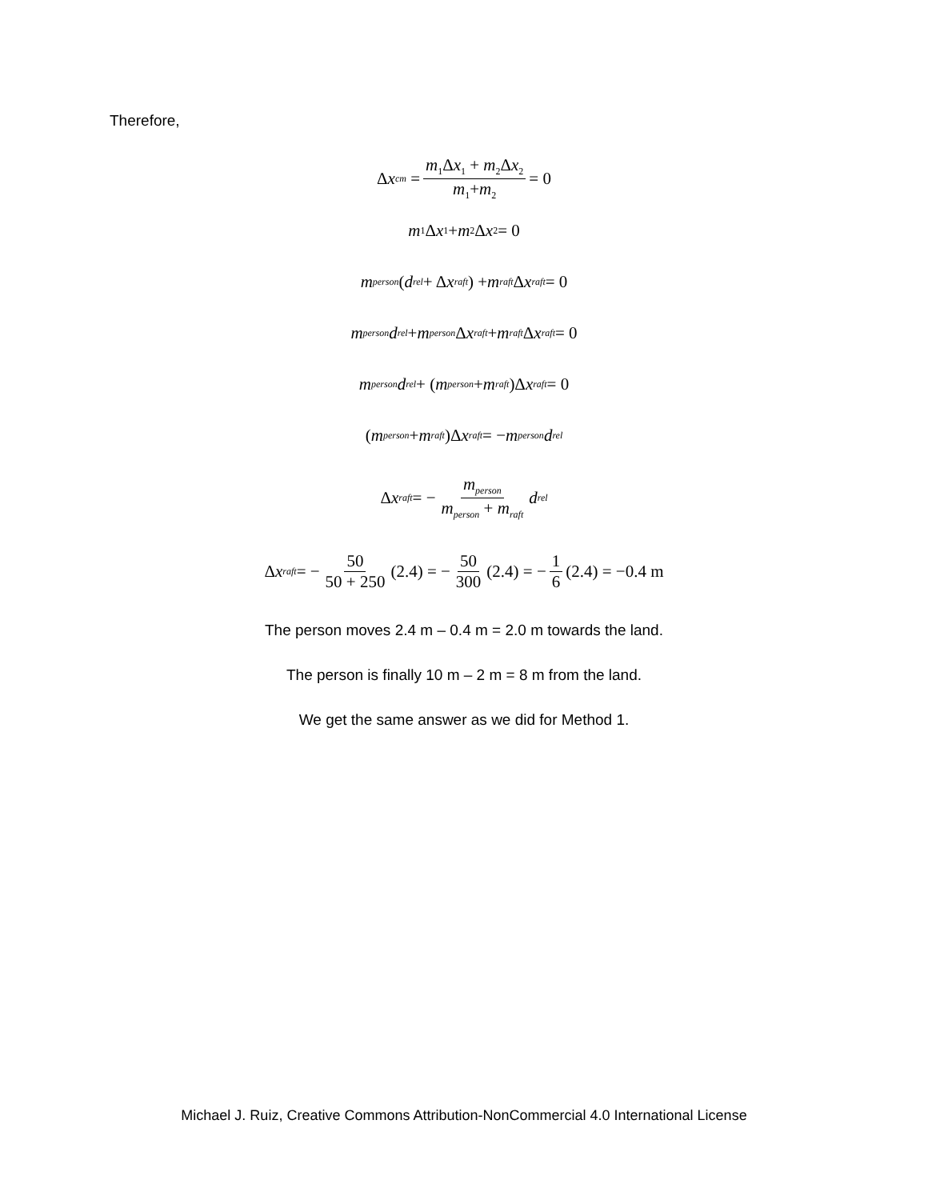Therefore,
Δ x<sub>cm</sub> = m<sub>1</sub>Δx<sub>1</sub> + m<sub>2</sub>Δx<sub>2</sub> m<sub>1</sub>+m<sub>2</sub> = 0
m<sub>1</sub>Δ x<sub>1</sub> + m<sub>2</sub>Δ x<sub>2</sub> = 0
m<sub>person</sub> (d<sub>rel</sub> + Δ x<sub>raft</sub>) + m<sub>raft</sub> Δ x<sub>raft</sub> = 0
m<sub>person</sub> d<sub>rel</sub> + m<sub>person</sub> Δ x<sub>raft</sub> + m<sub>raft</sub> Δ x<sub>raft</sub> = 0
m<sub>person</sub> d<sub>rel</sub> + (m<sub>person</sub> + m<sub>raft</sub>)Δ x<sub>raft</sub> = 0
(m<sub>person</sub> + m<sub>raft</sub>)Δ x<sub>raft</sub> = − m<sub>person</sub> d<sub>rel</sub>
Δ x<sub>raft</sub> = − m<sub>person</sub> m<sub>person</sub> + m<sub>raft</sub> d<sub>rel</sub>
Δ x<sub>raft</sub> = − 50 50 + 250 (2.4) = − 50 300 (2.4) = − 1 6 (2.4) = −0.4 m
The person moves 2.4 m – 0.4 m = 2.0 m towards the land.
The person is finally 10 m – 2 m = 8 m from the land.
We get the same answer as we did for Method 1.
Michael J. Ruiz, Creative Commons Attribution-NonCommercial 4.0 International License